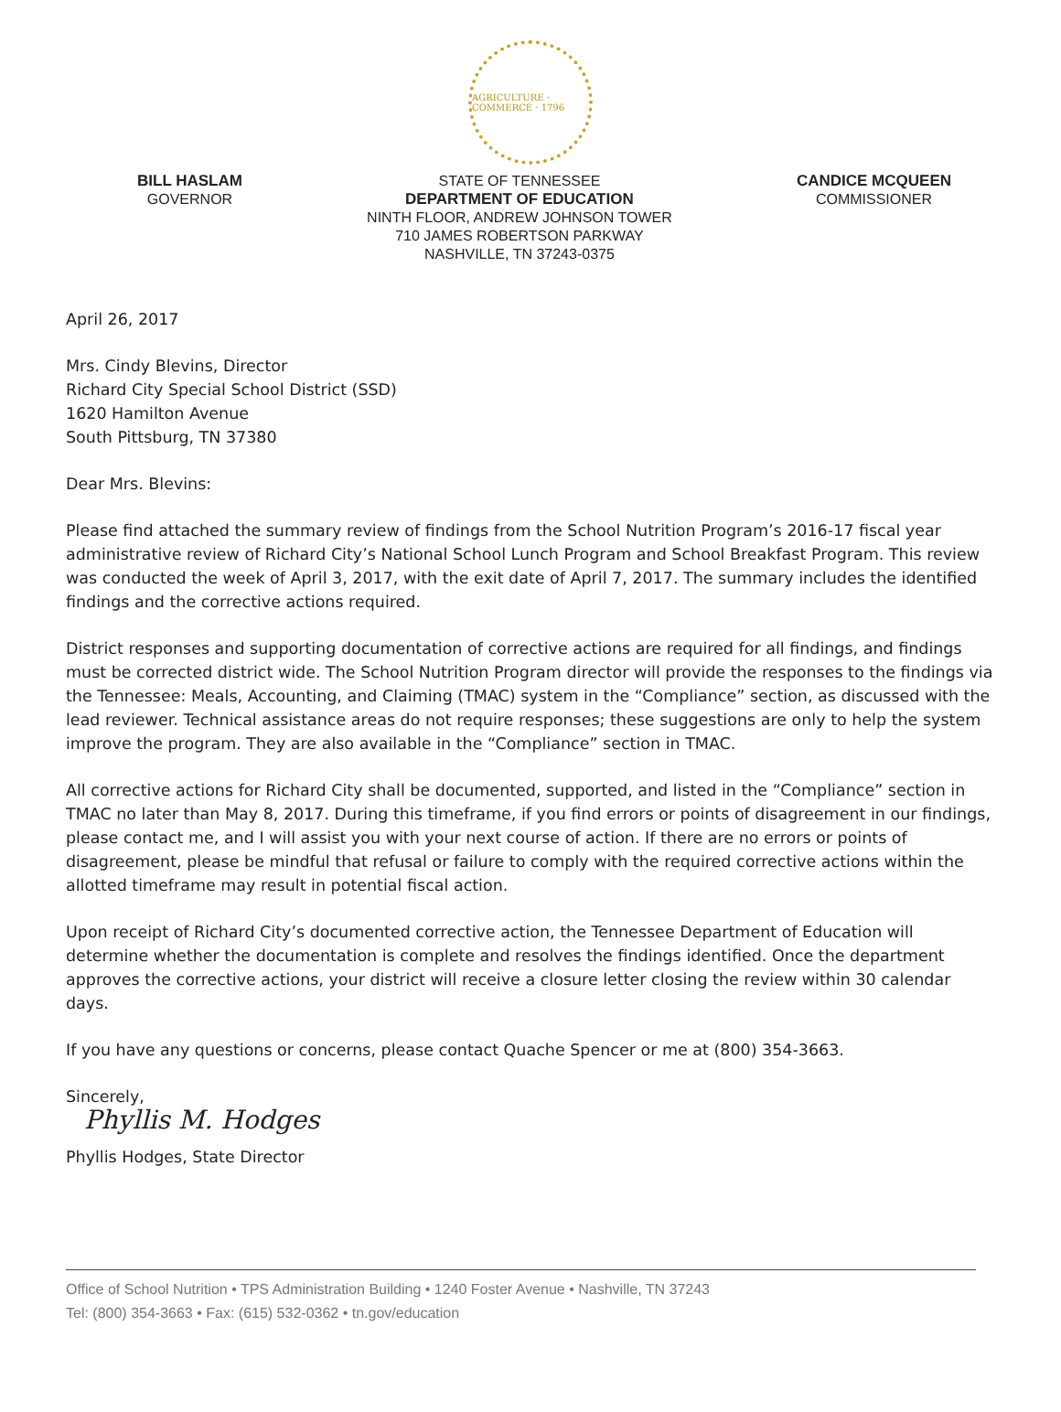AGRICULTURE · COMMERCE · 1796
BILL HASLAM
GOVERNOR
STATE OF TENNESSEE
DEPARTMENT OF EDUCATION
NINTH FLOOR, ANDREW JOHNSON TOWER
710 JAMES ROBERTSON PARKWAY
NASHVILLE, TN 37243-0375
CANDICE MCQUEEN
COMMISSIONER
April 26, 2017
Mrs. Cindy Blevins, Director
Richard City Special School District (SSD)
1620 Hamilton Avenue
South Pittsburg, TN 37380
Dear Mrs. Blevins:
Please find attached the summary review of findings from the School Nutrition Program’s 2016-17 fiscal year administrative review of Richard City’s National School Lunch Program and School Breakfast Program. This review was conducted the week of April 3, 2017, with the exit date of April 7, 2017. The summary includes the identified findings and the corrective actions required.
District responses and supporting documentation of corrective actions are required for all findings, and findings must be corrected district wide. The School Nutrition Program director will provide the responses to the findings via the Tennessee: Meals, Accounting, and Claiming (TMAC) system in the “Compliance” section, as discussed with the lead reviewer. Technical assistance areas do not require responses; these suggestions are only to help the system improve the program. They are also available in the “Compliance” section in TMAC.
All corrective actions for Richard City shall be documented, supported, and listed in the “Compliance” section in TMAC no later than May 8, 2017. During this timeframe, if you find errors or points of disagreement in our findings, please contact me, and I will assist you with your next course of action. If there are no errors or points of disagreement, please be mindful that refusal or failure to comply with the required corrective actions within the allotted timeframe may result in potential fiscal action.
Upon receipt of Richard City’s documented corrective action, the Tennessee Department of Education will determine whether the documentation is complete and resolves the findings identified. Once the department approves the corrective actions, your district will receive a closure letter closing the review within 30 calendar days.
If you have any questions or concerns, please contact Quache Spencer or me at (800) 354-3663.
Sincerely,
Phyllis M. Hodges
Phyllis Hodges, State Director
Office of School Nutrition • TPS Administration Building • 1240 Foster Avenue • Nashville, TN 37243
Tel: (800) 354-3663 • Fax: (615) 532-0362 • tn.gov/education